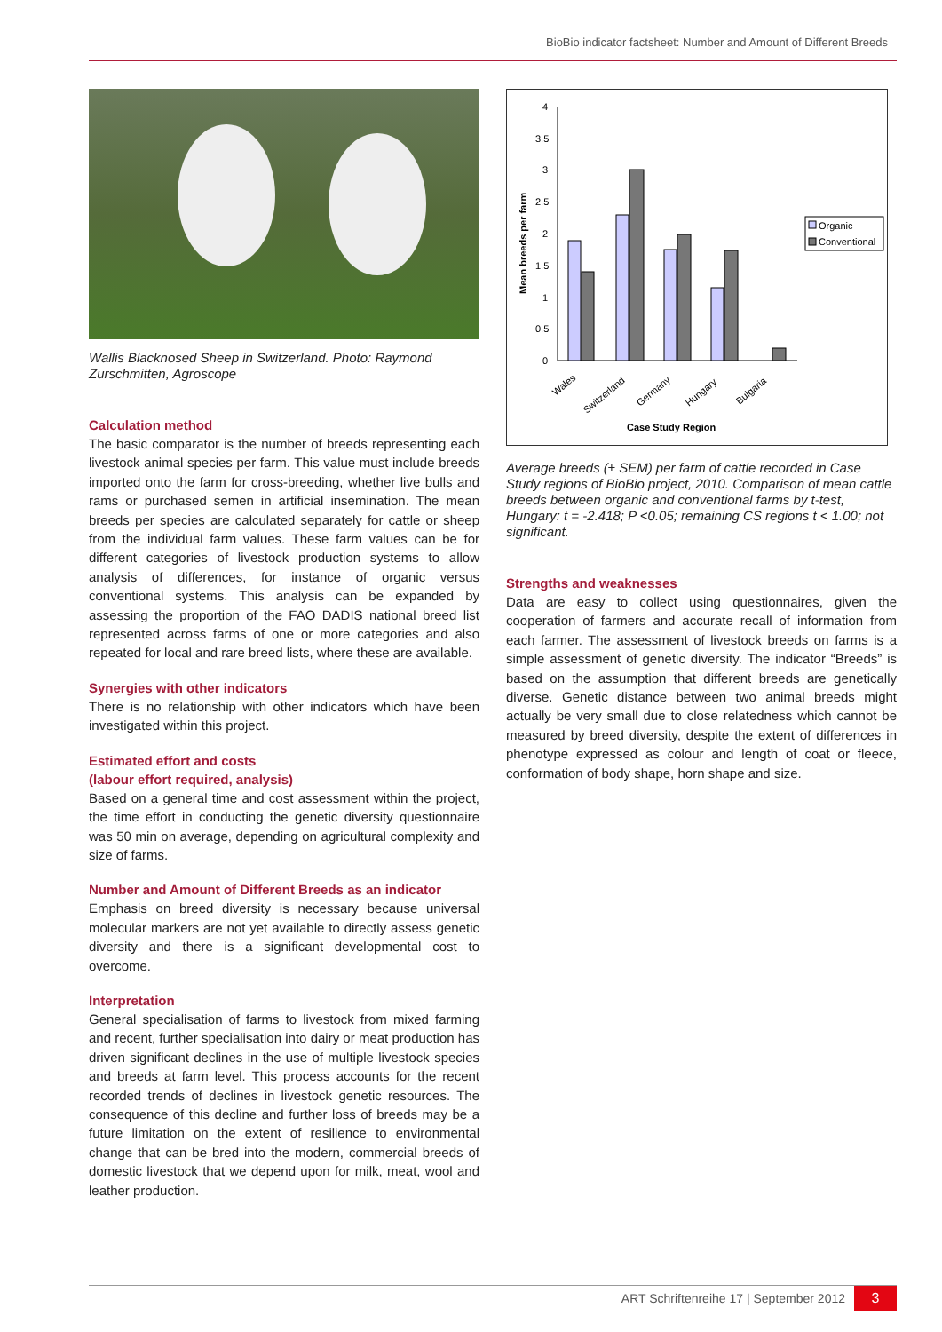BioBio indicator factsheet: Number and Amount of Different Breeds
Wallis Blacknosed Sheep in Switzerland. Photo: Raymond Zurschmitten, Agroscope
Calculation method
The basic comparator is the number of breeds representing each livestock animal species per farm. This value must include breeds imported onto the farm for cross-breeding, whether live bulls and rams or purchased semen in artificial insemination. The mean breeds per species are calculated separately for cattle or sheep from the individual farm values. These farm values can be for different categories of livestock production systems to allow analysis of differences, for instance of organic versus conventional systems. This analysis can be expanded by assessing the proportion of the FAO DADIS national breed list represented across farms of one or more categories and also repeated for local and rare breed lists, where these are available.
Synergies with other indicators
There is no relationship with other indicators which have been investigated within this project.
Estimated effort and costs
(labour effort required, analysis)
Based on a general time and cost assessment within the project, the time effort in conducting the genetic diversity questionnaire was 50 min on average, depending on agricultural complexity and size of farms.
Number and Amount of Different Breeds as an indicator
Emphasis on breed diversity is necessary because universal molecular markers are not yet available to directly assess genetic diversity and there is a significant developmental cost to overcome.
Interpretation
General specialisation of farms to livestock from mixed farming and recent, further specialisation into dairy or meat production has driven significant declines in the use of multiple livestock species and breeds at farm level. This process accounts for the recent recorded trends of declines in livestock genetic resources. The consequence of this decline and further loss of breeds may be a future limitation on the extent of resilience to environmental change that can be bred into the modern, commercial breeds of domestic livestock that we depend upon for milk, meat, wool and leather production.
Mean breeds per farm
4
3.5
3
2.5
2
1.5
1
0.5
0
Organic
Conventional
Wales
Switzerland
Germany
Hungary
Bulgaria
Case Study Region
Average breeds (± SEM) per farm of cattle recorded in Case Study regions of BioBio project, 2010. Comparison of mean cattle breeds between organic and conventional farms by t-test, Hungary: t = -2.418; P <0.05; remaining CS regions t < 1.00; not significant.
Strengths and weaknesses
Data are easy to collect using questionnaires, given the cooperation of farmers and accurate recall of information from each farmer. The assessment of livestock breeds on farms is a simple assessment of genetic diversity. The indicator “Breeds” is based on the assumption that different breeds are genetically diverse. Genetic distance between two animal breeds might actually be very small due to close relatedness which cannot be measured by breed diversity, despite the extent of differences in phenotype expressed as colour and length of coat or fleece, conformation of body shape, horn shape and size.
ART Schriftenreihe 17 | September 2012 3